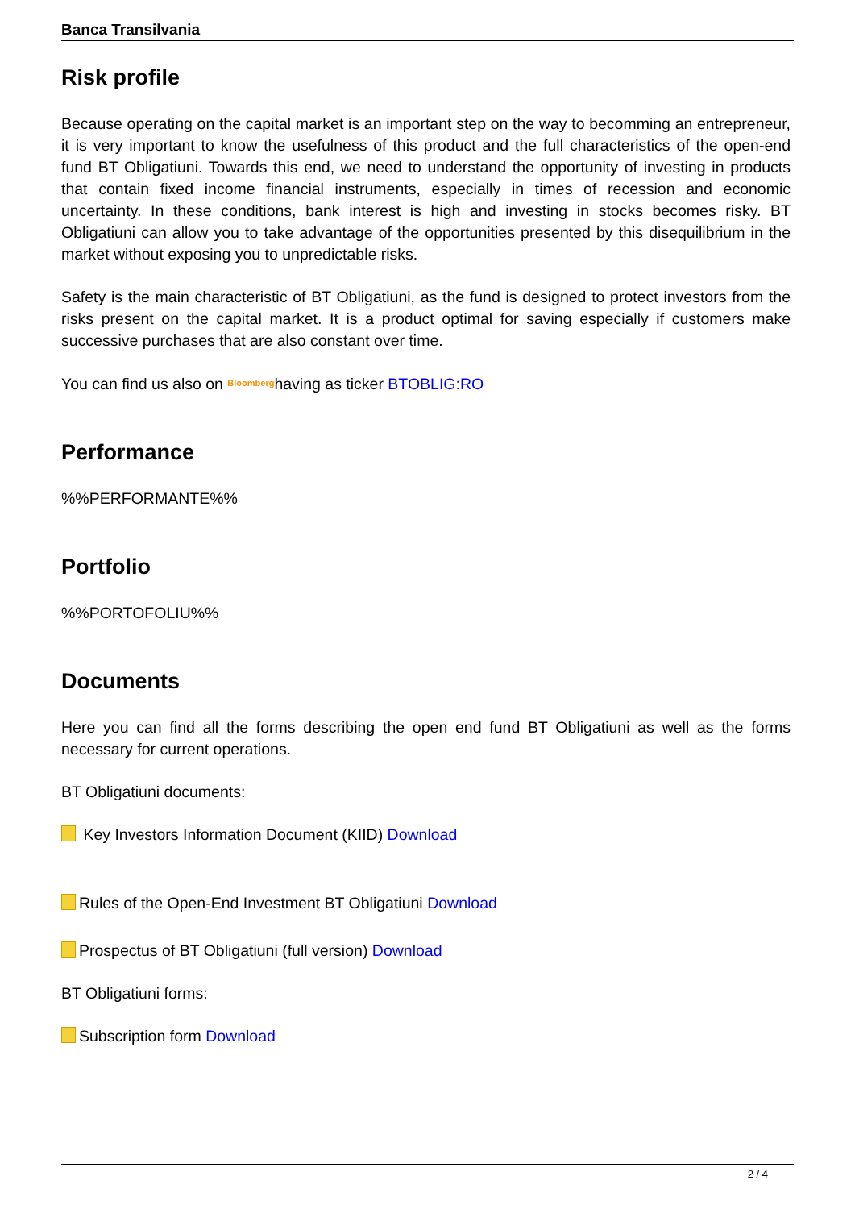Banca Transilvania
Risk profile
Because operating on the capital market is an important step on the way to becomming an entrepreneur, it is very important to know the usefulness of this product and the full characteristics of the open-end fund BT Obligatiuni. Towards this end, we need to understand the opportunity of investing in products that contain fixed income financial instruments, especially in times of recession and economic uncertainty. In these conditions, bank interest is high and investing in stocks becomes risky. BT Obligatiuni can allow you to take advantage of the opportunities presented by this disequilibrium in the market without exposing you to unpredictable risks.
Safety is the main characteristic of BT Obligatiuni, as the fund is designed to protect investors from the risks present on the capital market. It is a product optimal for saving especially if customers make successive purchases that are also constant over time.
You can find us also on Bloomberghaving as ticker BTOBLIG:RO
Performance
%%PERFORMANTE%%
Portfolio
%%PORTOFOLIU%%
Documents
Here you can find all the forms describing the open end fund BT Obligatiuni as well as the forms necessary for current operations.
BT Obligatiuni documents:
Key Investors Information Document (KIID) Download
Rules of the Open-End Investment BT Obligatiuni Download
Prospectus of BT Obligatiuni (full version) Download
BT Obligatiuni forms:
Subscription form Download
2 / 4